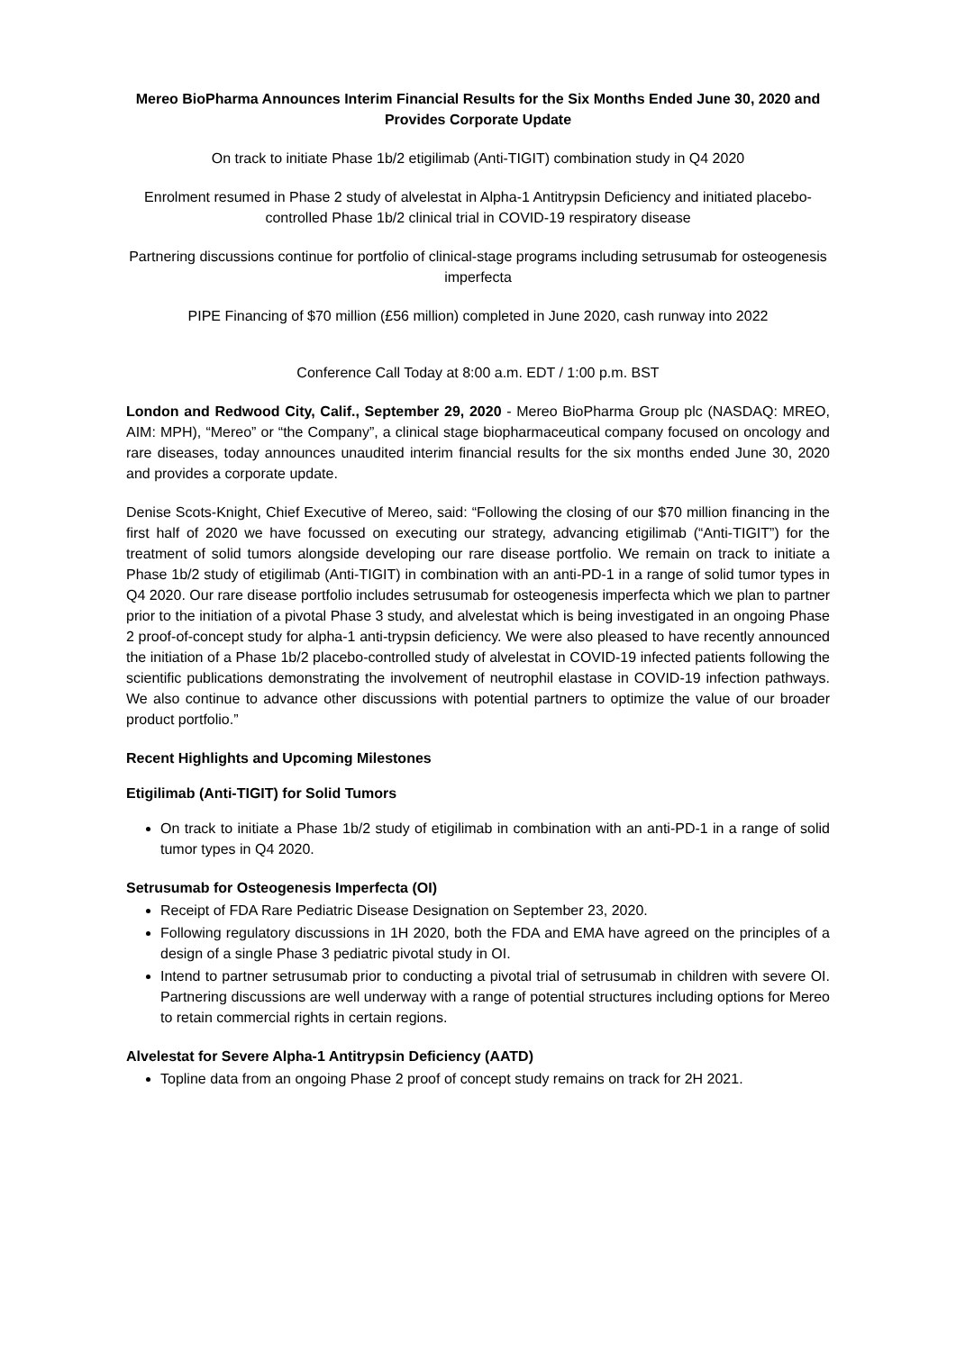Mereo BioPharma Announces Interim Financial Results for the Six Months Ended June 30, 2020 and Provides Corporate Update
On track to initiate Phase 1b/2 etigilimab (Anti-TIGIT) combination study in Q4 2020
Enrolment resumed in Phase 2 study of alvelestat in Alpha-1 Antitrypsin Deficiency and initiated placebo-controlled Phase 1b/2 clinical trial in COVID-19 respiratory disease
Partnering discussions continue for portfolio of clinical-stage programs including setrusumab for osteogenesis imperfecta
PIPE Financing of $70 million (£56 million) completed in June 2020, cash runway into 2022
Conference Call Today at 8:00 a.m. EDT / 1:00 p.m. BST
London and Redwood City, Calif., September 29, 2020 - Mereo BioPharma Group plc (NASDAQ: MREO, AIM: MPH), “Mereo” or “the Company”, a clinical stage biopharmaceutical company focused on oncology and rare diseases, today announces unaudited interim financial results for the six months ended June 30, 2020 and provides a corporate update.
Denise Scots-Knight, Chief Executive of Mereo, said: “Following the closing of our $70 million financing in the first half of 2020 we have focussed on executing our strategy, advancing etigilimab (“Anti-TIGIT”) for the treatment of solid tumors alongside developing our rare disease portfolio. We remain on track to initiate a Phase 1b/2 study of etigilimab (Anti-TIGIT) in combination with an anti-PD-1 in a range of solid tumor types in Q4 2020. Our rare disease portfolio includes setrusumab for osteogenesis imperfecta which we plan to partner prior to the initiation of a pivotal Phase 3 study, and alvelestat which is being investigated in an ongoing Phase 2 proof-of-concept study for alpha-1 anti-trypsin deficiency. We were also pleased to have recently announced the initiation of a Phase 1b/2 placebo-controlled study of alvelestat in COVID-19 infected patients following the scientific publications demonstrating the involvement of neutrophil elastase in COVID-19 infection pathways. We also continue to advance other discussions with potential partners to optimize the value of our broader product portfolio.”
Recent Highlights and Upcoming Milestones
Etigilimab (Anti-TIGIT) for Solid Tumors
On track to initiate a Phase 1b/2 study of etigilimab in combination with an anti-PD-1 in a range of solid tumor types in Q4 2020.
Setrusumab for Osteogenesis Imperfecta (OI)
Receipt of FDA Rare Pediatric Disease Designation on September 23, 2020.
Following regulatory discussions in 1H 2020, both the FDA and EMA have agreed on the principles of a design of a single Phase 3 pediatric pivotal study in OI.
Intend to partner setrusumab prior to conducting a pivotal trial of setrusumab in children with severe OI. Partnering discussions are well underway with a range of potential structures including options for Mereo to retain commercial rights in certain regions.
Alvelestat for Severe Alpha-1 Antitrypsin Deficiency (AATD)
Topline data from an ongoing Phase 2 proof of concept study remains on track for 2H 2021.